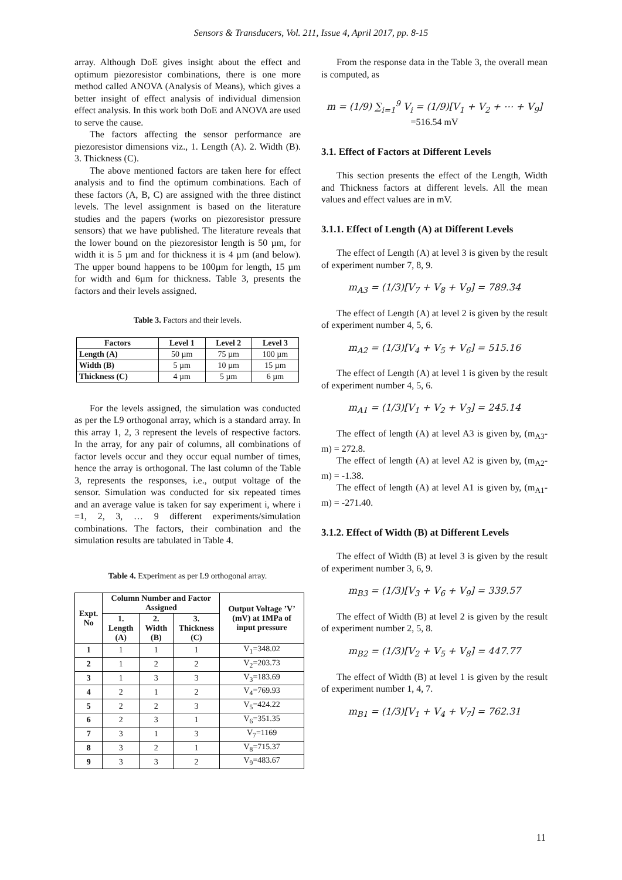Sensors & Transducers, Vol. 211, Issue 4, April 2017, pp. 8-15
array. Although DoE gives insight about the effect and optimum piezoresistor combinations, there is one more method called ANOVA (Analysis of Means), which gives a better insight of effect analysis of individual dimension effect analysis. In this work both DoE and ANOVA are used to serve the cause.
The factors affecting the sensor performance are piezoresistor dimensions viz., 1. Length (A). 2. Width (B). 3. Thickness (C).
The above mentioned factors are taken here for effect analysis and to find the optimum combinations. Each of these factors (A, B, C) are assigned with the three distinct levels. The level assignment is based on the literature studies and the papers (works on piezoresistor pressure sensors) that we have published. The literature reveals that the lower bound on the piezoresistor length is 50 µm, for width it is 5 µm and for thickness it is 4 µm (and below). The upper bound happens to be 100µm for length, 15 µm for width and 6µm for thickness. Table 3, presents the factors and their levels assigned.
Table 3. Factors and their levels.
| Factors | Level 1 | Level 2 | Level 3 |
| --- | --- | --- | --- |
| Length (A) | 50 µm | 75 µm | 100 µm |
| Width (B) | 5 µm | 10 µm | 15 µm |
| Thickness (C) | 4 µm | 5 µm | 6 µm |
For the levels assigned, the simulation was conducted as per the L9 orthogonal array, which is a standard array. In this array 1, 2, 3 represent the levels of respective factors. In the array, for any pair of columns, all combinations of factor levels occur and they occur equal number of times, hence the array is orthogonal. The last column of the Table 3, represents the responses, i.e., output voltage of the sensor. Simulation was conducted for six repeated times and an average value is taken for say experiment i, where i =1, 2, 3, … 9 different experiments/simulation combinations. The factors, their combination and the simulation results are tabulated in Table 4.
Table 4. Experiment as per L9 orthogonal array.
| Expt. No | Column Number and Factor Assigned | | | Output Voltage ’V’ (mV) at 1MPa of input pressure |
| --- | --- | --- | --- | --- |
| | 1. Length (A) | 2. Width (B) | 3. Thickness (C) | |
| 1 | 1 | 1 | 1 | V<sub>1</sub>=348.02 |
| 2 | 1 | 2 | 2 | V<sub>2</sub>=203.73 |
| 3 | 1 | 3 | 3 | V<sub>3</sub>=183.69 |
| 4 | 2 | 1 | 2 | V<sub>4</sub>=769.93 |
| 5 | 2 | 2 | 3 | V<sub>5</sub>=424.22 |
| 6 | 2 | 3 | 1 | V<sub>6</sub>=351.35 |
| 7 | 3 | 1 | 3 | V<sub>7</sub>=1169 |
| 8 | 3 | 2 | 1 | V<sub>8</sub>=715.37 |
| 9 | 3 | 3 | 2 | V<sub>9</sub>=483.67 |
From the response data in the Table 3, the overall mean is computed, as
m = (1/9) ∑<sub>i=1</sub><sup>9</sup> V<sub>i</sub> = (1/9)[V<sub>1</sub> + V<sub>2</sub> + ⋯ + V<sub>9</sub>]
=516.54 mV
3.1. Effect of Factors at Different Levels
This section presents the effect of the Length, Width and Thickness factors at different levels. All the mean values and effect values are in mV.
3.1.1. Effect of Length (A) at Different Levels
The effect of Length (A) at level 3 is given by the result of experiment number 7, 8, 9.
m<sub>A3</sub> = (1/3)[V<sub>7</sub> + V<sub>8</sub> + V<sub>9</sub>] = 789.34
The effect of Length (A) at level 2 is given by the result of experiment number 4, 5, 6.
m<sub>A2</sub> = (1/3)[V<sub>4</sub> + V<sub>5</sub> + V<sub>6</sub>] = 515.16
The effect of Length (A) at level 1 is given by the result of experiment number 4, 5, 6.
m<sub>A1</sub> = (1/3)[V<sub>1</sub> + V<sub>2</sub> + V<sub>3</sub>] = 245.14
The effect of length (A) at level A3 is given by, (m<sub>A3</sub>-m) = 272.8.
The effect of length (A) at level A2 is given by, (m<sub>A2</sub>-m) = -1.38.
The effect of length (A) at level A1 is given by, (m<sub>A1</sub>-m) = -271.40.
3.1.2. Effect of Width (B) at Different Levels
The effect of Width (B) at level 3 is given by the result of experiment number 3, 6, 9.
m<sub>B3</sub> = (1/3)[V<sub>3</sub> + V<sub>6</sub> + V<sub>9</sub>] = 339.57
The effect of Width (B) at level 2 is given by the result of experiment number 2, 5, 8.
m<sub>B2</sub> = (1/3)[V<sub>2</sub> + V<sub>5</sub> + V<sub>8</sub>] = 447.77
The effect of Width (B) at level 1 is given by the result of experiment number 1, 4, 7.
m<sub>B1</sub> = (1/3)[V<sub>1</sub> + V<sub>4</sub> + V<sub>7</sub>] = 762.31
11